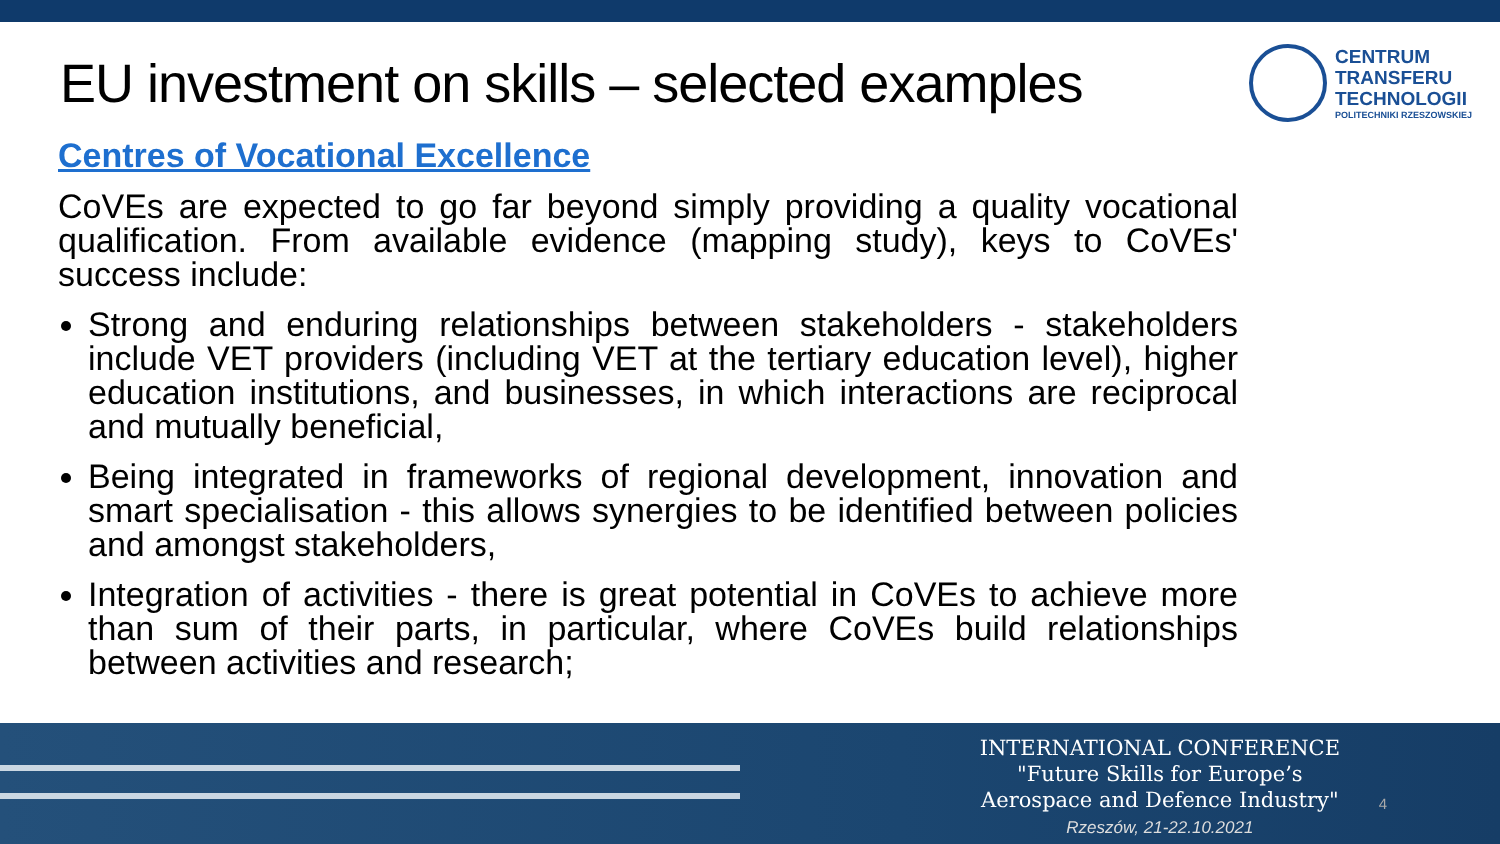EU investment on skills – selected examples
CENTRUM
TRANSFERU
TECHNOLOGII
POLITECHNIKI RZESZOWSKIEJ
Centres of Vocational Excellence
CoVEs are expected to go far beyond simply providing a quality vocational qualification. From available evidence (mapping study), keys to CoVEs' success include:
Strong and enduring relationships between stakeholders - stakeholders include VET providers (including VET at the tertiary education level), higher education institutions, and businesses, in which interactions are reciprocal and mutually beneficial,
Being integrated in frameworks of regional development, innovation and smart specialisation - this allows synergies to be identified between policies and amongst stakeholders,
Integration of activities - there is great potential in CoVEs to achieve more than sum of their parts, in particular, where CoVEs build relationships between activities and research;
INTERNATIONAL CONFERENCE
"Future Skills for Europe’s
Aerospace and Defence Industry"
Rzeszów, 21-22.10.2021
4